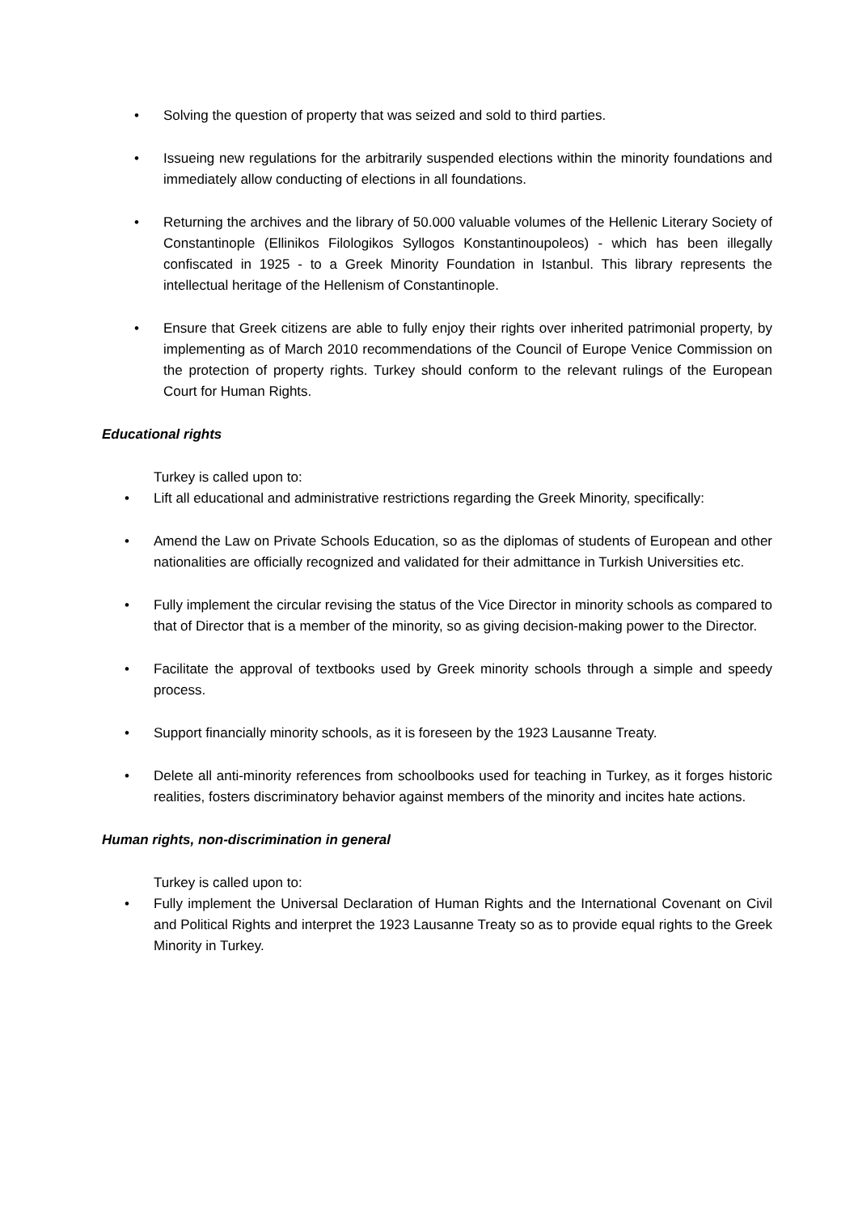• Solving the question of property that was seized and sold to third parties.
• Issueing new regulations for the arbitrarily suspended elections within the minority foundations and immediately allow conducting of elections in all foundations.
• Returning the archives and the library of 50.000 valuable volumes of the Hellenic Literary Society of Constantinople (Ellinikos Filologikos Syllogos Konstantinoupoleos) - which has been illegally confiscated in 1925 - to a Greek Minority Foundation in Istanbul. This library represents the intellectual heritage of the Hellenism of Constantinople.
• Ensure that Greek citizens are able to fully enjoy their rights over inherited patrimonial property, by implementing as of March 2010 recommendations of the Council of Europe Venice Commission on the protection of property rights. Turkey should conform to the relevant rulings of the European Court for Human Rights.
Educational rights
Turkey is called upon to:
• Lift all educational and administrative restrictions regarding the Greek Minority, specifically:
• Amend the Law on Private Schools Education, so as the diplomas of students of European and other nationalities are officially recognized and validated for their admittance in Turkish Universities etc.
• Fully implement the circular revising the status of the Vice Director in minority schools as compared to that of Director that is a member of the minority, so as giving decision-making power to the Director.
• Facilitate the approval of textbooks used by Greek minority schools through a simple and speedy process.
• Support financially minority schools, as it is foreseen by the 1923 Lausanne Treaty.
• Delete all anti-minority references from schoolbooks used for teaching in Turkey, as it forges historic realities, fosters discriminatory behavior against members of the minority and incites hate actions.
Human rights, non-discrimination in general
Turkey is called upon to:
• Fully implement the Universal Declaration of Human Rights and the International Covenant on Civil and Political Rights and interpret the 1923 Lausanne Treaty so as to provide equal rights to the Greek Minority in Turkey.